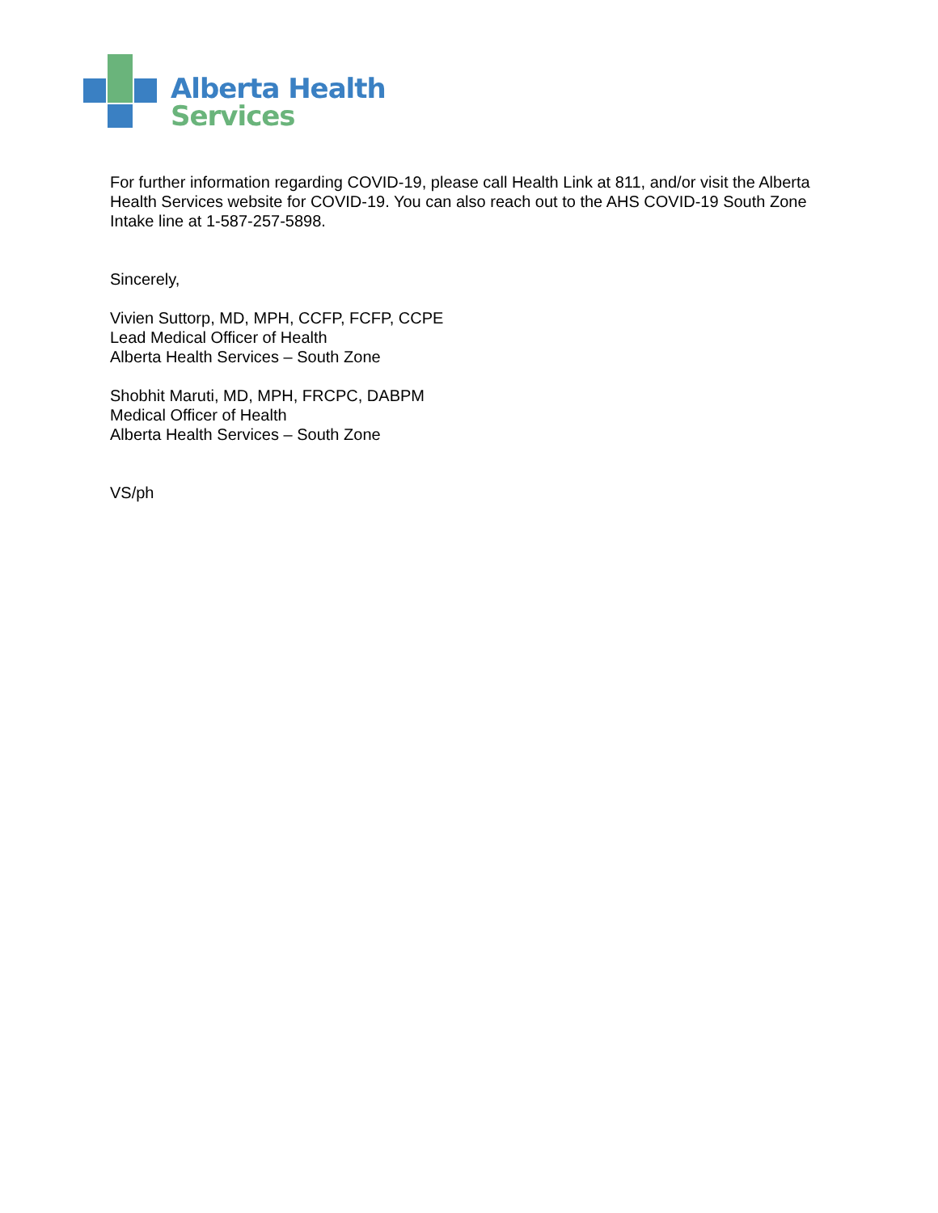Alberta Health
Services
For further information regarding COVID-19, please call Health Link at 811, and/or visit the Alberta Health Services website for COVID-19. You can also reach out to the AHS COVID-19 South Zone Intake line at 1-587-257-5898.
Sincerely,
Vivien Suttorp, MD, MPH, CCFP, FCFP, CCPE
Lead Medical Officer of Health
Alberta Health Services – South Zone
Shobhit Maruti, MD, MPH, FRCPC, DABPM
Medical Officer of Health
Alberta Health Services – South Zone
VS/ph